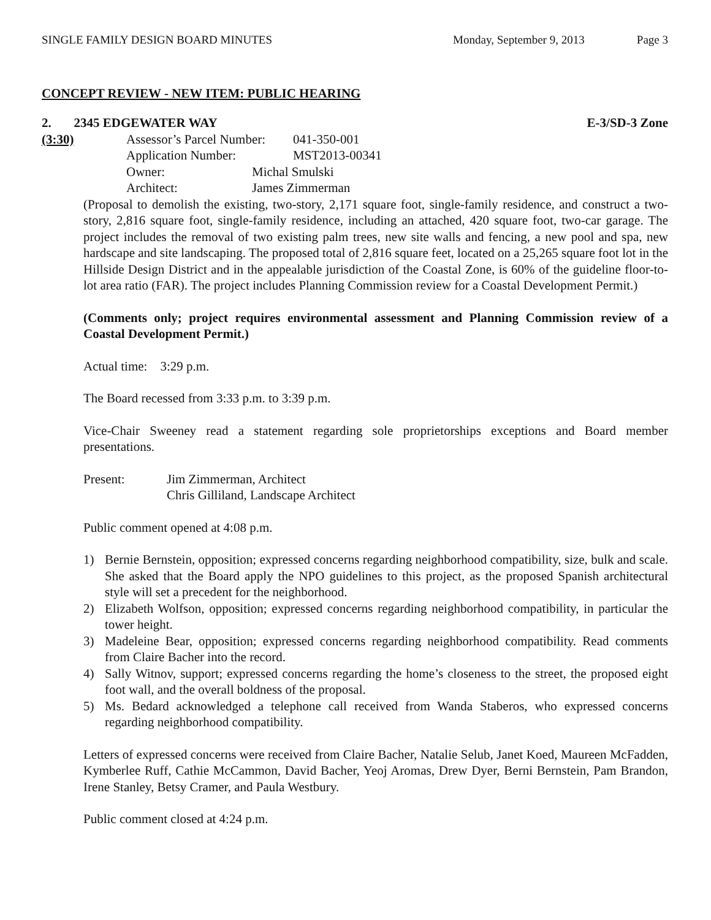SINGLE FAMILY DESIGN BOARD MINUTES Monday, September 9, 2013 Page 3
CONCEPT REVIEW - NEW ITEM: PUBLIC HEARING
2. 2345 EDGEWATER WAY E-3/SD-3 Zone
(3:30) Assessor’s Parcel Number: 041-350-001
Application Number: MST2013-00341
Owner: Michal Smulski
Architect: James Zimmerman
(Proposal to demolish the existing, two-story, 2,171 square foot, single-family residence, and construct a two-story, 2,816 square foot, single-family residence, including an attached, 420 square foot, two-car garage. The project includes the removal of two existing palm trees, new site walls and fencing, a new pool and spa, new hardscape and site landscaping. The proposed total of 2,816 square feet, located on a 25,265 square foot lot in the Hillside Design District and in the appealable jurisdiction of the Coastal Zone, is 60% of the guideline floor-to-lot area ratio (FAR). The project includes Planning Commission review for a Coastal Development Permit.)
(Comments only; project requires environmental assessment and Planning Commission review of a Coastal Development Permit.)
Actual time: 3:29 p.m.
The Board recessed from 3:33 p.m. to 3:39 p.m.
Vice-Chair Sweeney read a statement regarding sole proprietorships exceptions and Board member presentations.
Present: Jim Zimmerman, Architect
Chris Gilliland, Landscape Architect
Public comment opened at 4:08 p.m.
1) Bernie Bernstein, opposition; expressed concerns regarding neighborhood compatibility, size, bulk and scale. She asked that the Board apply the NPO guidelines to this project, as the proposed Spanish architectural style will set a precedent for the neighborhood.
2) Elizabeth Wolfson, opposition; expressed concerns regarding neighborhood compatibility, in particular the tower height.
3) Madeleine Bear, opposition; expressed concerns regarding neighborhood compatibility. Read comments from Claire Bacher into the record.
4) Sally Witnov, support; expressed concerns regarding the home’s closeness to the street, the proposed eight foot wall, and the overall boldness of the proposal.
5) Ms. Bedard acknowledged a telephone call received from Wanda Staberos, who expressed concerns regarding neighborhood compatibility.
Letters of expressed concerns were received from Claire Bacher, Natalie Selub, Janet Koed, Maureen McFadden, Kymberlee Ruff, Cathie McCammon, David Bacher, Yeoj Aromas, Drew Dyer, Berni Bernstein, Pam Brandon, Irene Stanley, Betsy Cramer, and Paula Westbury.
Public comment closed at 4:24 p.m.